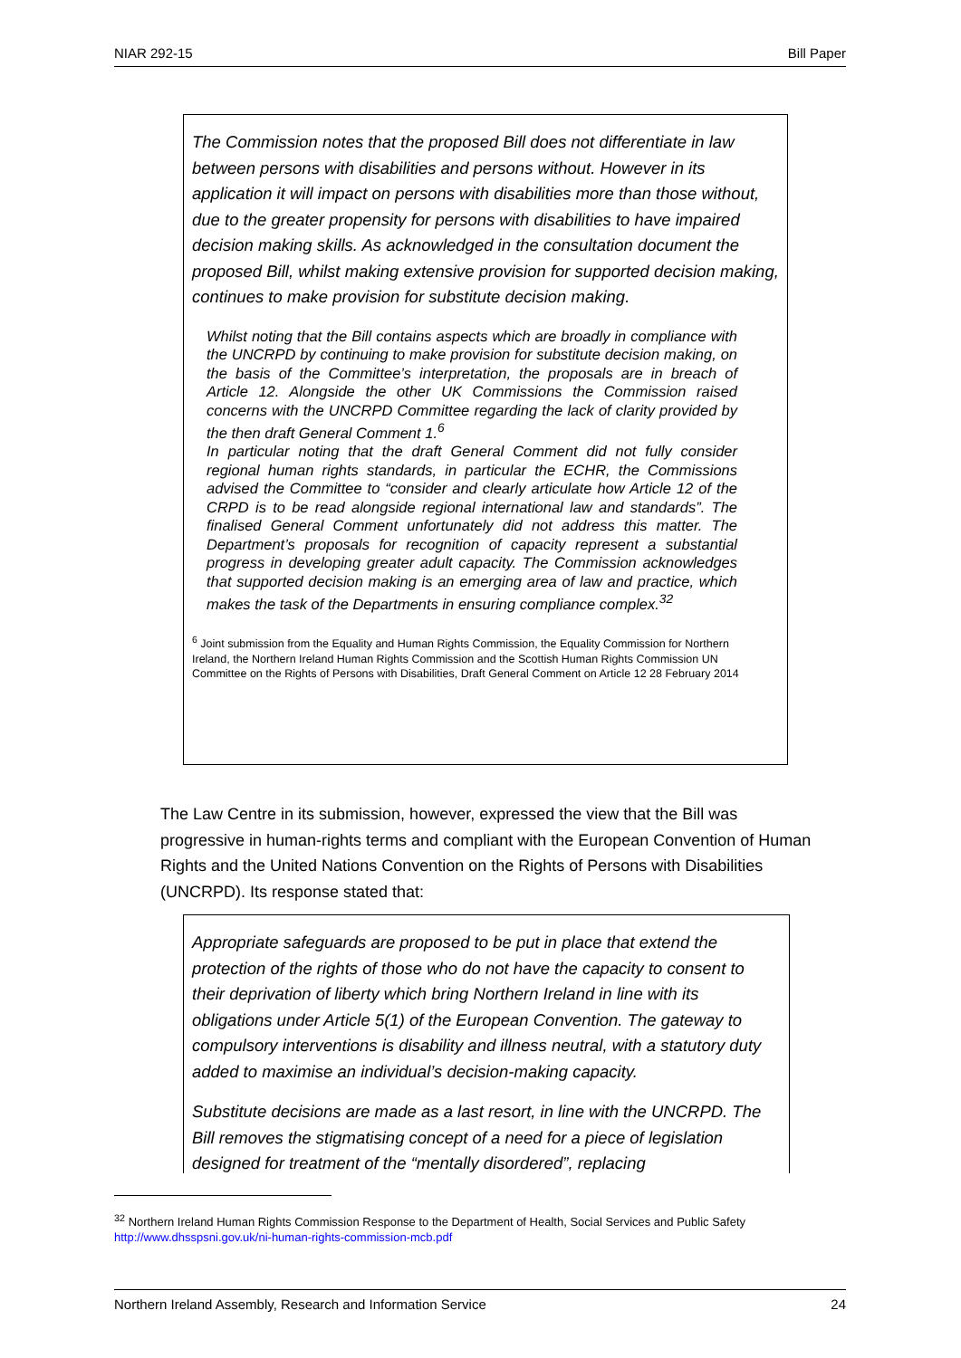NIAR 292-15 Bill Paper
The Commission notes that the proposed Bill does not differentiate in law between persons with disabilities and persons without. However in its application it will impact on persons with disabilities more than those without, due to the greater propensity for persons with disabilities to have impaired decision making skills. As acknowledged in the consultation document the proposed Bill, whilst making extensive provision for supported decision making, continues to make provision for substitute decision making.
Whilst noting that the Bill contains aspects which are broadly in compliance with the UNCRPD by continuing to make provision for substitute decision making, on the basis of the Committee’s interpretation, the proposals are in breach of Article 12. Alongside the other UK Commissions the Commission raised concerns with the UNCRPD Committee regarding the lack of clarity provided by the then draft General Comment 1.<sup>6</sup>
In particular noting that the draft General Comment did not fully consider regional human rights standards, in particular the ECHR, the Commissions advised the Committee to “consider and clearly articulate how Article 12 of the CRPD is to be read alongside regional international law and standards”. The finalised General Comment unfortunately did not address this matter. The Department’s proposals for recognition of capacity represent a substantial progress in developing greater adult capacity. The Commission acknowledges that supported decision making is an emerging area of law and practice, which makes the task of the Departments in ensuring compliance complex.<sup>32</sup>
<sup>6</sup> Joint submission from the Equality and Human Rights Commission, the Equality Commission for Northern Ireland, the Northern Ireland Human Rights Commission and the Scottish Human Rights Commission UN Committee on the Rights of Persons with Disabilities, Draft General Comment on Article 12 28 February 2014
The Law Centre in its submission, however, expressed the view that the Bill was progressive in human-rights terms and compliant with the European Convention of Human Rights and the United Nations Convention on the Rights of Persons with Disabilities (UNCRPD). Its response stated that:
Appropriate safeguards are proposed to be put in place that extend the protection of the rights of those who do not have the capacity to consent to their deprivation of liberty which bring Northern Ireland in line with its obligations under Article 5(1) of the European Convention. The gateway to compulsory interventions is disability and illness neutral, with a statutory duty added to maximise an individual’s decision-making capacity.
Substitute decisions are made as a last resort, in line with the UNCRPD. The Bill removes the stigmatising concept of a need for a piece of legislation designed for treatment of the “mentally disordered”, replacing
<sup>32</sup> Northern Ireland Human Rights Commission Response to the Department of Health, Social Services and Public Safety http://www.dhsspsni.gov.uk/ni-human-rights-commission-mcb.pdf
Northern Ireland Assembly, Research and Information Service 24